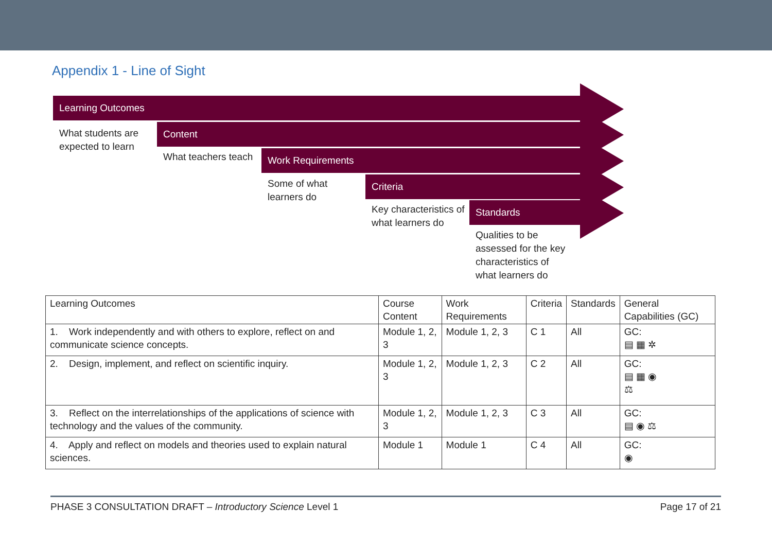Appendix 1 - Line of Sight
Learning Outcomes
What students are expected to learn
Content
What teachers teach
Work Requirements
Some of what learners do
Criteria
Key characteristics of what learners do
Standards
Qualities to be assessed for the key characteristics of what learners do
| Learning Outcomes | Course Content | Work Requirements | Criteria | Standards | General Capabilities (GC) |
| --- | --- | --- | --- | --- | --- |
| 1. Work independently and with others to explore, reflect on and communicate science concepts. | Module 1, 2, 3 | Module 1, 2, 3 | C 1 | All | GC: ▤ ▦ ✲ |
| 2. Design, implement, and reflect on scientific inquiry. | Module 1, 2, 3 | Module 1, 2, 3 | C 2 | All | GC: ▤ ▦ ◉ ⚖ |
| 3. Reflect on the interrelationships of the applications of science with technology and the values of the community. | Module 1, 2, 3 | Module 1, 2, 3 | C 3 | All | GC: ▤ ◉ ⚖ |
| 4. Apply and reflect on models and theories used to explain natural sciences. | Module 1 | Module 1 | C 4 | All | GC: ◉ |
PHASE 3 CONSULTATION DRAFT – Introductory Science Level 1 Page 17 of 21